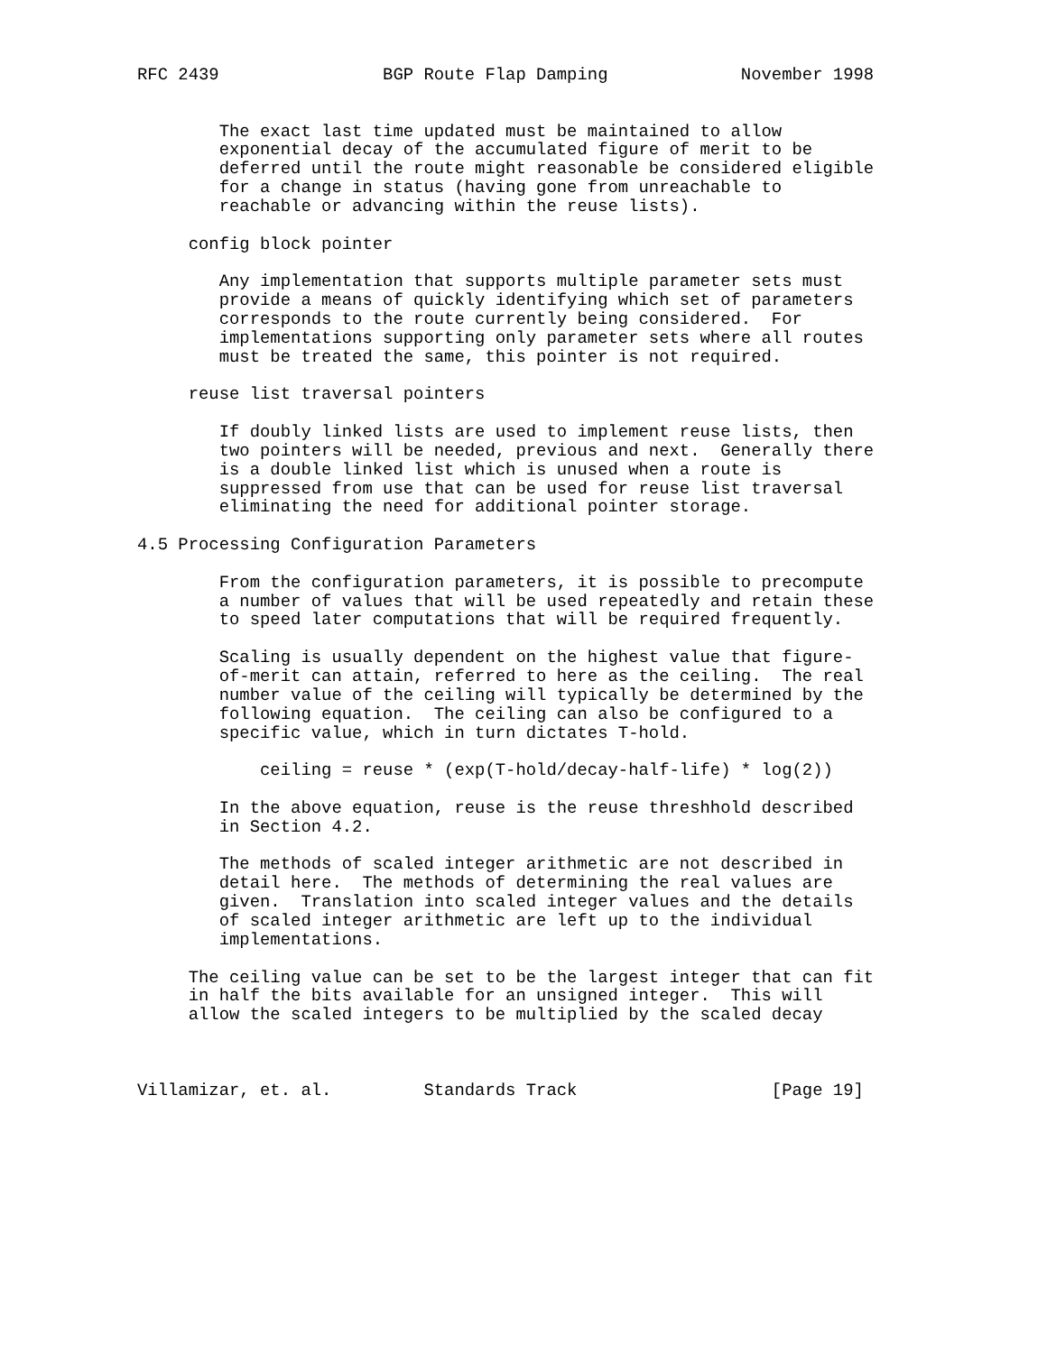RFC 2439                BGP Route Flap Damping             November 1998


        The exact last time updated must be maintained to allow
        exponential decay of the accumulated figure of merit to be
        deferred until the route might reasonable be considered eligible
        for a change in status (having gone from unreachable to
        reachable or advancing within the reuse lists).

     config block pointer

        Any implementation that supports multiple parameter sets must
        provide a means of quickly identifying which set of parameters
        corresponds to the route currently being considered.  For
        implementations supporting only parameter sets where all routes
        must be treated the same, this pointer is not required.

     reuse list traversal pointers

        If doubly linked lists are used to implement reuse lists, then
        two pointers will be needed, previous and next.  Generally there
        is a double linked list which is unused when a route is
        suppressed from use that can be used for reuse list traversal
        eliminating the need for additional pointer storage.

4.5 Processing Configuration Parameters

        From the configuration parameters, it is possible to precompute
        a number of values that will be used repeatedly and retain these
        to speed later computations that will be required frequently.

        Scaling is usually dependent on the highest value that figure-
        of-merit can attain, referred to here as the ceiling.  The real
        number value of the ceiling will typically be determined by the
        following equation.  The ceiling can also be configured to a
        specific value, which in turn dictates T-hold.

            ceiling = reuse * (exp(T-hold/decay-half-life) * log(2))

        In the above equation, reuse is the reuse threshhold described
        in Section 4.2.

        The methods of scaled integer arithmetic are not described in
        detail here.  The methods of determining the real values are
        given.  Translation into scaled integer values and the details
        of scaled integer arithmetic are left up to the individual
        implementations.

     The ceiling value can be set to be the largest integer that can fit
     in half the bits available for an unsigned integer.  This will
     allow the scaled integers to be multiplied by the scaled decay



Villamizar, et. al.         Standards Track                   [Page 19]